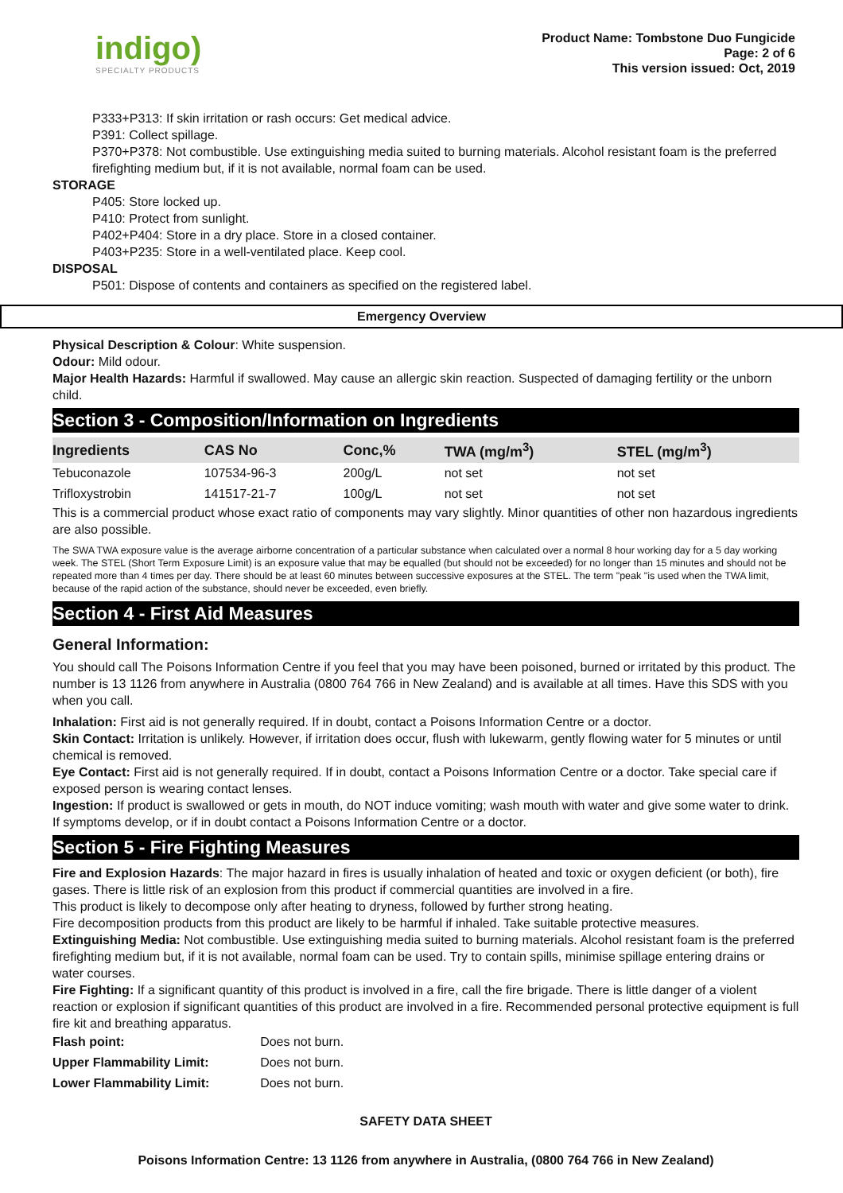indigo)
SPECIALTY PRODUCTS
Product Name: Tombstone Duo Fungicide
Page: 2 of 6
This version issued: Oct, 2019
P333+P313: If skin irritation or rash occurs: Get medical advice.
P391: Collect spillage.
P370+P378: Not combustible. Use extinguishing media suited to burning materials. Alcohol resistant foam is the preferred firefighting medium but, if it is not available, normal foam can be used.
STORAGE
P405: Store locked up.
P410: Protect from sunlight.
P402+P404: Store in a dry place. Store in a closed container.
P403+P235: Store in a well-ventilated place. Keep cool.
DISPOSAL
P501: Dispose of contents and containers as specified on the registered label.
Emergency Overview
Physical Description & Colour: White suspension.
Odour: Mild odour.
Major Health Hazards: Harmful if swallowed. May cause an allergic skin reaction. Suspected of damaging fertility or the unborn child.
Section 3 - Composition/Information on Ingredients
| Ingredients | CAS No | Conc,% | TWA (mg/m<sup>3</sup>) | STEL (mg/m<sup>3</sup>) |
| --- | --- | --- | --- | --- |
| Tebuconazole | 107534-96-3 | 200g/L | not set | not set |
| Trifloxystrobin | 141517-21-7 | 100g/L | not set | not set |
This is a commercial product whose exact ratio of components may vary slightly. Minor quantities of other non hazardous ingredients are also possible.
The SWA TWA exposure value is the average airborne concentration of a particular substance when calculated over a normal 8 hour working day for a 5 day working week. The STEL (Short Term Exposure Limit) is an exposure value that may be equalled (but should not be exceeded) for no longer than 15 minutes and should not be repeated more than 4 times per day. There should be at least 60 minutes between successive exposures at the STEL. The term "peak "is used when the TWA limit, because of the rapid action of the substance, should never be exceeded, even briefly.
Section 4 - First Aid Measures
General Information:
You should call The Poisons Information Centre if you feel that you may have been poisoned, burned or irritated by this product. The number is 13 1126 from anywhere in Australia (0800 764 766 in New Zealand) and is available at all times. Have this SDS with you when you call.
Inhalation: First aid is not generally required. If in doubt, contact a Poisons Information Centre or a doctor.
Skin Contact: Irritation is unlikely. However, if irritation does occur, flush with lukewarm, gently flowing water for 5 minutes or until chemical is removed.
Eye Contact: First aid is not generally required. If in doubt, contact a Poisons Information Centre or a doctor. Take special care if exposed person is wearing contact lenses.
Ingestion: If product is swallowed or gets in mouth, do NOT induce vomiting; wash mouth with water and give some water to drink. If symptoms develop, or if in doubt contact a Poisons Information Centre or a doctor.
Section 5 - Fire Fighting Measures
Fire and Explosion Hazards: The major hazard in fires is usually inhalation of heated and toxic or oxygen deficient (or both), fire gases. There is little risk of an explosion from this product if commercial quantities are involved in a fire.
This product is likely to decompose only after heating to dryness, followed by further strong heating.
Fire decomposition products from this product are likely to be harmful if inhaled. Take suitable protective measures.
Extinguishing Media: Not combustible. Use extinguishing media suited to burning materials. Alcohol resistant foam is the preferred firefighting medium but, if it is not available, normal foam can be used. Try to contain spills, minimise spillage entering drains or water courses.
Fire Fighting: If a significant quantity of this product is involved in a fire, call the fire brigade. There is little danger of a violent reaction or explosion if significant quantities of this product are involved in a fire. Recommended personal protective equipment is full fire kit and breathing apparatus.
| Flash point: | Does not burn. |
| Upper Flammability Limit: | Does not burn. |
| Lower Flammability Limit: | Does not burn. |
SAFETY DATA SHEET
Poisons Information Centre: 13 1126 from anywhere in Australia, (0800 764 766 in New Zealand)